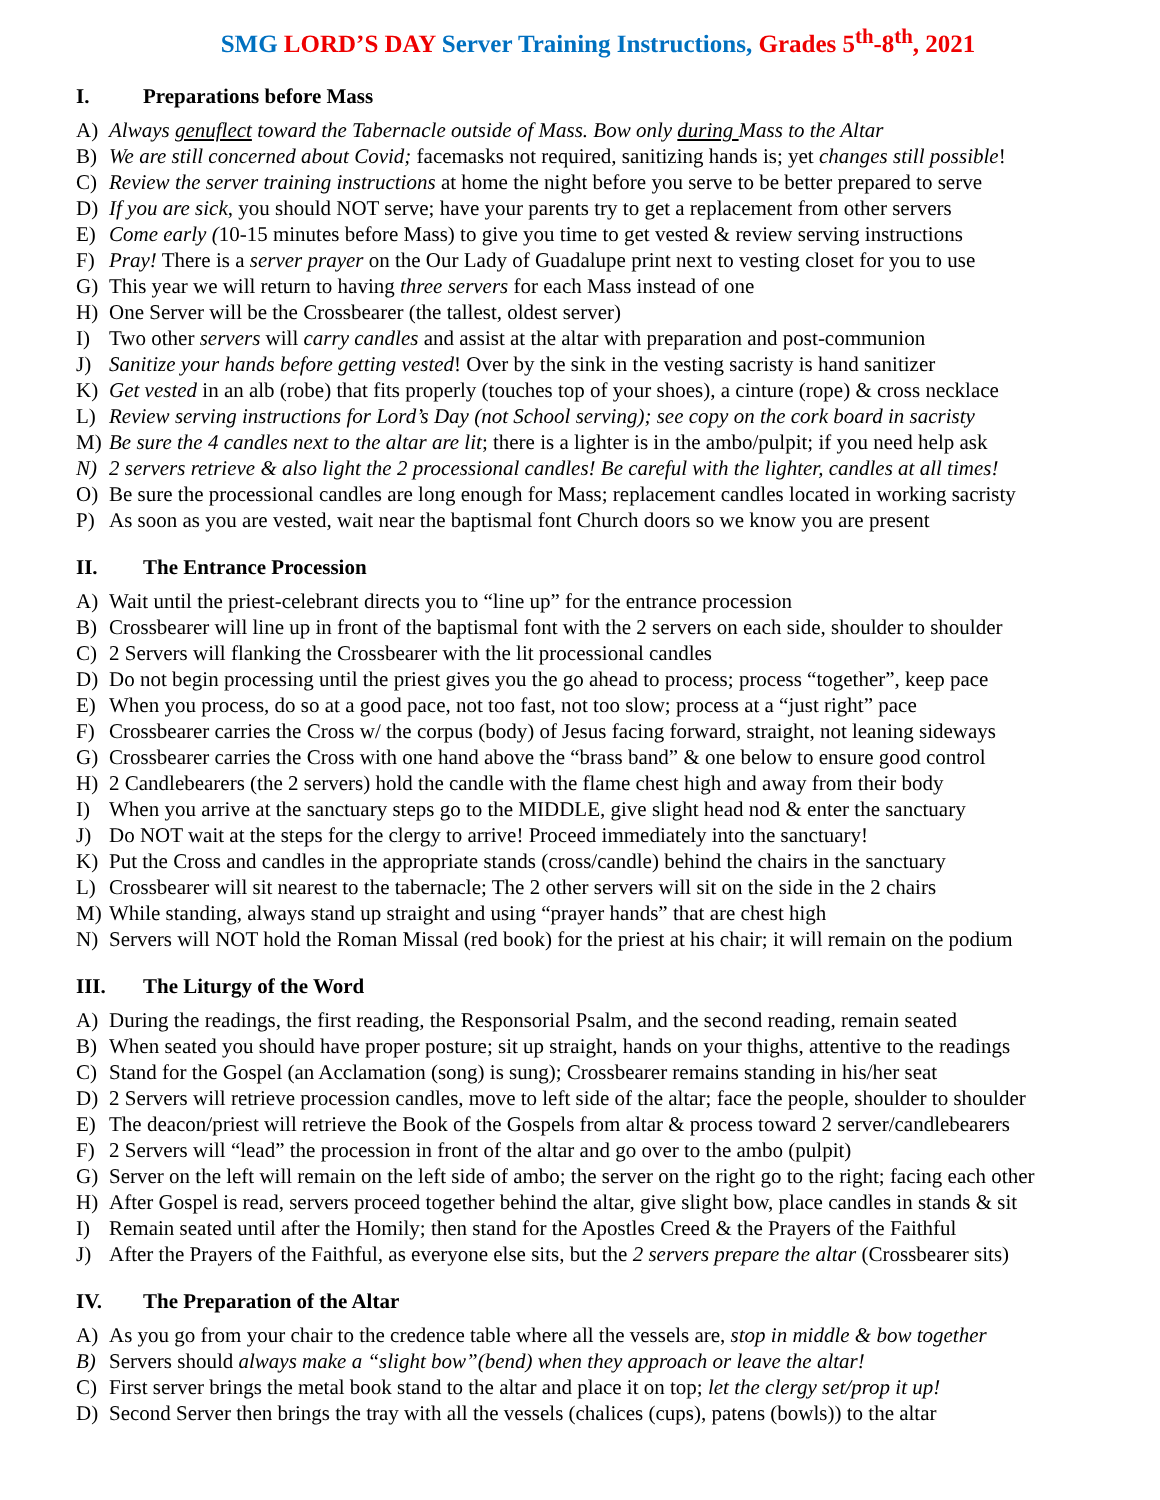SMG LORD’S DAY Server Training Instructions, Grades 5<sup>th</sup>-8<sup>th</sup>, 2021
I. Preparations before Mass
A) Always genuflect toward the Tabernacle outside of Mass. Bow only during Mass to the Altar
B) We are still concerned about Covid; facemasks not required, sanitizing hands is; yet changes still possible!
C) Review the server training instructions at home the night before you serve to be better prepared to serve
D) If you are sick, you should NOT serve; have your parents try to get a replacement from other servers
E) Come early (10-15 minutes before Mass) to give you time to get vested & review serving instructions
F) Pray! There is a server prayer on the Our Lady of Guadalupe print next to vesting closet for you to use
G) This year we will return to having three servers for each Mass instead of one
H) One Server will be the Crossbearer (the tallest, oldest server)
I) Two other servers will carry candles and assist at the altar with preparation and post-communion
J) Sanitize your hands before getting vested! Over by the sink in the vesting sacristy is hand sanitizer
K) Get vested in an alb (robe) that fits properly (touches top of your shoes), a cinture (rope) & cross necklace
L) Review serving instructions for Lord’s Day (not School serving); see copy on the cork board in sacristy
M) Be sure the 4 candles next to the altar are lit; there is a lighter is in the ambo/pulpit; if you need help ask
N) 2 servers retrieve & also light the 2 processional candles! Be careful with the lighter, candles at all times!
O) Be sure the processional candles are long enough for Mass; replacement candles located in working sacristy
P) As soon as you are vested, wait near the baptismal font Church doors so we know you are present
II. The Entrance Procession
A) Wait until the priest-celebrant directs you to “line up” for the entrance procession
B) Crossbearer will line up in front of the baptismal font with the 2 servers on each side, shoulder to shoulder
C) 2 Servers will flanking the Crossbearer with the lit processional candles
D) Do not begin processing until the priest gives you the go ahead to process; process “together”, keep pace
E) When you process, do so at a good pace, not too fast, not too slow; process at a “just right” pace
F) Crossbearer carries the Cross w/ the corpus (body) of Jesus facing forward, straight, not leaning sideways
G) Crossbearer carries the Cross with one hand above the “brass band” & one below to ensure good control
H) 2 Candlebearers (the 2 servers) hold the candle with the flame chest high and away from their body
I) When you arrive at the sanctuary steps go to the MIDDLE, give slight head nod & enter the sanctuary
J) Do NOT wait at the steps for the clergy to arrive! Proceed immediately into the sanctuary!
K) Put the Cross and candles in the appropriate stands (cross/candle) behind the chairs in the sanctuary
L) Crossbearer will sit nearest to the tabernacle; The 2 other servers will sit on the side in the 2 chairs
M) While standing, always stand up straight and using “prayer hands” that are chest high
N) Servers will NOT hold the Roman Missal (red book) for the priest at his chair; it will remain on the podium
III. The Liturgy of the Word
A) During the readings, the first reading, the Responsorial Psalm, and the second reading, remain seated
B) When seated you should have proper posture; sit up straight, hands on your thighs, attentive to the readings
C) Stand for the Gospel (an Acclamation (song) is sung); Crossbearer remains standing in his/her seat
D) 2 Servers will retrieve procession candles, move to left side of the altar; face the people, shoulder to shoulder
E) The deacon/priest will retrieve the Book of the Gospels from altar & process toward 2 server/candlebearers
F) 2 Servers will “lead” the procession in front of the altar and go over to the ambo (pulpit)
G) Server on the left will remain on the left side of ambo; the server on the right go to the right; facing each other
H) After Gospel is read, servers proceed together behind the altar, give slight bow, place candles in stands & sit
I) Remain seated until after the Homily; then stand for the Apostles Creed & the Prayers of the Faithful
J) After the Prayers of the Faithful, as everyone else sits, but the 2 servers prepare the altar (Crossbearer sits)
IV. The Preparation of the Altar
A) As you go from your chair to the credence table where all the vessels are, stop in middle & bow together
B) Servers should always make a “slight bow”(bend) when they approach or leave the altar!
C) First server brings the metal book stand to the altar and place it on top; let the clergy set/prop it up!
D) Second Server then brings the tray with all the vessels (chalices (cups), patens (bowls)) to the altar